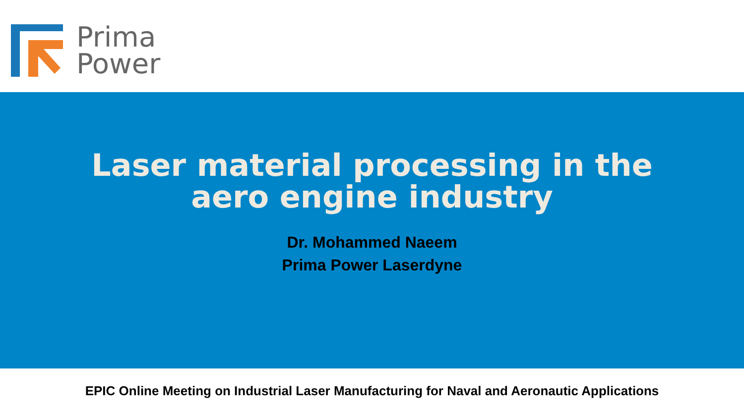Prima
Power
Laser material processing in the
aero engine industry
Dr. Mohammed Naeem
Prima Power Laserdyne
EPIC Online Meeting on Industrial Laser Manufacturing for Naval and Aeronautic Applications